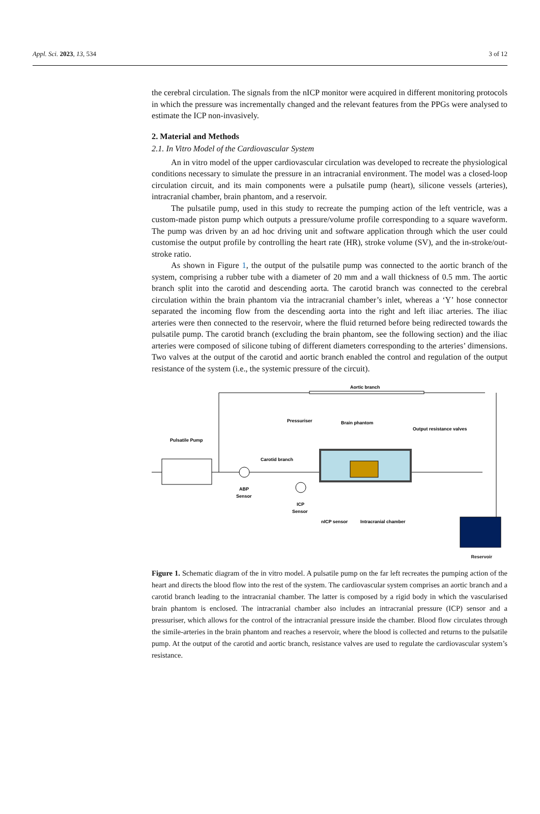Appl. Sci. 2023, 13, 534 3 of 12
the cerebral circulation. The signals from the nICP monitor were acquired in different monitoring protocols in which the pressure was incrementally changed and the relevant features from the PPGs were analysed to estimate the ICP non-invasively.
2. Material and Methods
2.1. In Vitro Model of the Cardiovascular System
An in vitro model of the upper cardiovascular circulation was developed to recreate the physiological conditions necessary to simulate the pressure in an intracranial environment. The model was a closed-loop circulation circuit, and its main components were a pulsatile pump (heart), silicone vessels (arteries), intracranial chamber, brain phantom, and a reservoir.
The pulsatile pump, used in this study to recreate the pumping action of the left ventricle, was a custom-made piston pump which outputs a pressure/volume profile corresponding to a square waveform. The pump was driven by an ad hoc driving unit and software application through which the user could customise the output profile by controlling the heart rate (HR), stroke volume (SV), and the in-stroke/out-stroke ratio.
As shown in Figure 1, the output of the pulsatile pump was connected to the aortic branch of the system, comprising a rubber tube with a diameter of 20 mm and a wall thickness of 0.5 mm. The aortic branch split into the carotid and descending aorta. The carotid branch was connected to the cerebral circulation within the brain phantom via the intracranial chamber’s inlet, whereas a ‘Y’ hose connector separated the incoming flow from the descending aorta into the right and left iliac arteries. The iliac arteries were then connected to the reservoir, where the fluid returned before being redirected towards the pulsatile pump. The carotid branch (excluding the brain phantom, see the following section) and the iliac arteries were composed of silicone tubing of different diameters corresponding to the arteries’ dimensions. Two valves at the output of the carotid and aortic branch enabled the control and regulation of the output resistance of the system (i.e., the systemic pressure of the circuit).
Aortic branch
Pulsatile Pump
ABP
Sensor
Carotid branch
Brain phantom
Pressuriser
ICP
Sensor
nICP sensor
Intracranial chamber
Output resistance valves
Reservoir
Figure 1. Schematic diagram of the in vitro model. A pulsatile pump on the far left recreates the pumping action of the heart and directs the blood flow into the rest of the system. The cardiovascular system comprises an aortic branch and a carotid branch leading to the intracranial chamber. The latter is composed by a rigid body in which the vascularised brain phantom is enclosed. The intracranial chamber also includes an intracranial pressure (ICP) sensor and a pressuriser, which allows for the control of the intracranial pressure inside the chamber. Blood flow circulates through the simile-arteries in the brain phantom and reaches a reservoir, where the blood is collected and returns to the pulsatile pump. At the output of the carotid and aortic branch, resistance valves are used to regulate the cardiovascular system’s resistance.